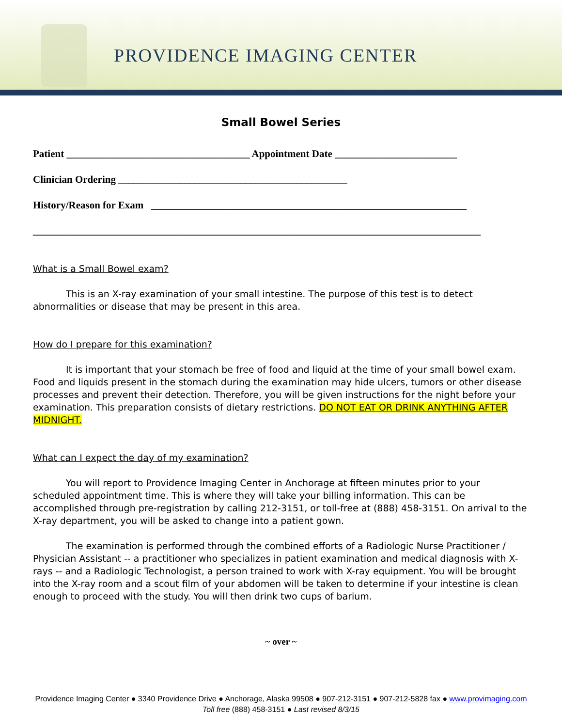PROVIDENCE IMAGING CENTER
Small Bowel Series
Patient ____________________________________ Appointment Date ________________________
Clinician Ordering _____________________________________________
History/Reason for Exam ______________________________________________________________
________________________________________________________________________________________
What is a Small Bowel exam?
This is an X-ray examination of your small intestine. The purpose of this test is to detect abnormalities or disease that may be present in this area.
How do I prepare for this examination?
It is important that your stomach be free of food and liquid at the time of your small bowel exam. Food and liquids present in the stomach during the examination may hide ulcers, tumors or other disease processes and prevent their detection. Therefore, you will be given instructions for the night before your examination. This preparation consists of dietary restrictions. DO NOT EAT OR DRINK ANYTHING AFTER MIDNIGHT.
What can I expect the day of my examination?
You will report to Providence Imaging Center in Anchorage at fifteen minutes prior to your scheduled appointment time. This is where they will take your billing information. This can be accomplished through pre-registration by calling 212-3151, or toll-free at (888) 458-3151. On arrival to the X-ray department, you will be asked to change into a patient gown.
The examination is performed through the combined efforts of a Radiologic Nurse Practitioner / Physician Assistant -- a practitioner who specializes in patient examination and medical diagnosis with X-rays -- and a Radiologic Technologist, a person trained to work with X-ray equipment. You will be brought into the X-ray room and a scout film of your abdomen will be taken to determine if your intestine is clean enough to proceed with the study. You will then drink two cups of barium.
~ over ~
Providence Imaging Center ● 3340 Providence Drive ● Anchorage, Alaska 99508 ● 907-212-3151 ● 907-212-5828 fax ● www.provimaging.com
Toll free (888) 458-3151 ● Last revised 8/3/15